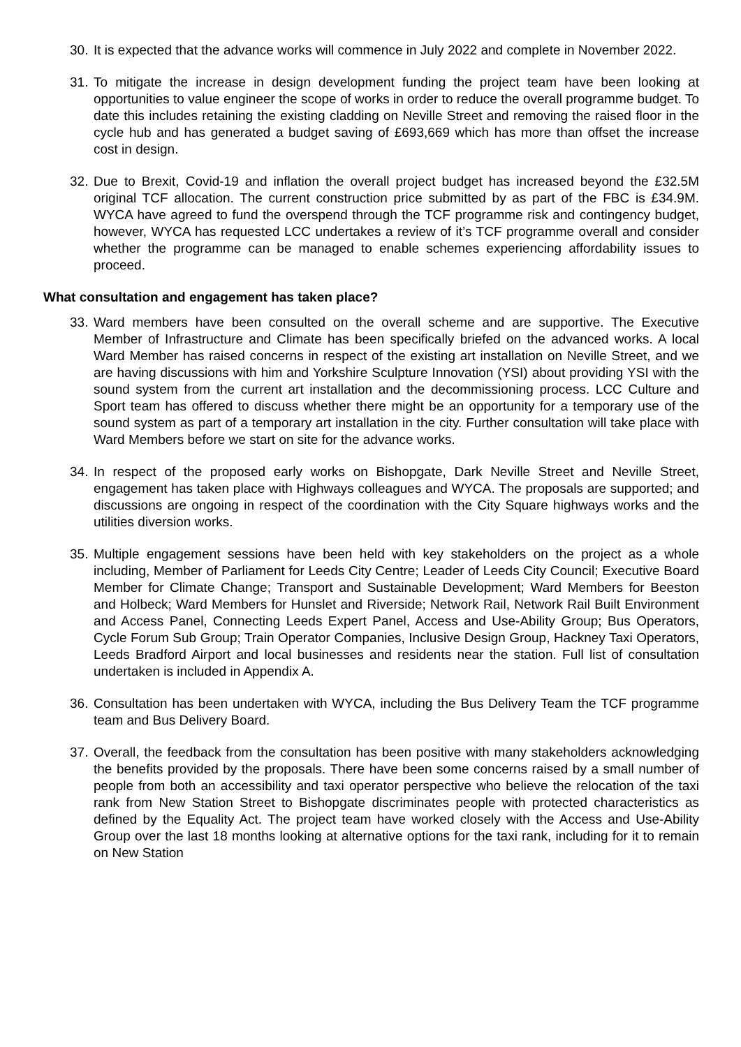30.
It is expected that the advance works will commence in July 2022 and complete in November 2022.
31.
To mitigate the increase in design development funding the project team have been looking at opportunities to value engineer the scope of works in order to reduce the overall programme budget. To date this includes retaining the existing cladding on Neville Street and removing the raised floor in the cycle hub and has generated a budget saving of £693,669 which has more than offset the increase cost in design.
32.
Due to Brexit, Covid-19 and inflation the overall project budget has increased beyond the £32.5M original TCF allocation. The current construction price submitted by as part of the FBC is £34.9M. WYCA have agreed to fund the overspend through the TCF programme risk and contingency budget, however, WYCA has requested LCC undertakes a review of it’s TCF programme overall and consider whether the programme can be managed to enable schemes experiencing affordability issues to proceed.
What consultation and engagement has taken place?
33.
Ward members have been consulted on the overall scheme and are supportive. The Executive Member of Infrastructure and Climate has been specifically briefed on the advanced works. A local Ward Member has raised concerns in respect of the existing art installation on Neville Street, and we are having discussions with him and Yorkshire Sculpture Innovation (YSI) about providing YSI with the sound system from the current art installation and the decommissioning process. LCC Culture and Sport team has offered to discuss whether there might be an opportunity for a temporary use of the sound system as part of a temporary art installation in the city. Further consultation will take place with Ward Members before we start on site for the advance works.
34.
In respect of the proposed early works on Bishopgate, Dark Neville Street and Neville Street, engagement has taken place with Highways colleagues and WYCA. The proposals are supported; and discussions are ongoing in respect of the coordination with the City Square highways works and the utilities diversion works.
35.
Multiple engagement sessions have been held with key stakeholders on the project as a whole including, Member of Parliament for Leeds City Centre; Leader of Leeds City Council; Executive Board Member for Climate Change; Transport and Sustainable Development; Ward Members for Beeston and Holbeck; Ward Members for Hunslet and Riverside; Network Rail, Network Rail Built Environment and Access Panel, Connecting Leeds Expert Panel, Access and Use-Ability Group; Bus Operators, Cycle Forum Sub Group; Train Operator Companies, Inclusive Design Group, Hackney Taxi Operators, Leeds Bradford Airport and local businesses and residents near the station. Full list of consultation undertaken is included in Appendix A.
36.
Consultation has been undertaken with WYCA, including the Bus Delivery Team the TCF programme team and Bus Delivery Board.
37.
Overall, the feedback from the consultation has been positive with many stakeholders acknowledging the benefits provided by the proposals. There have been some concerns raised by a small number of people from both an accessibility and taxi operator perspective who believe the relocation of the taxi rank from New Station Street to Bishopgate discriminates people with protected characteristics as defined by the Equality Act. The project team have worked closely with the Access and Use-Ability Group over the last 18 months looking at alternative options for the taxi rank, including for it to remain on New Station